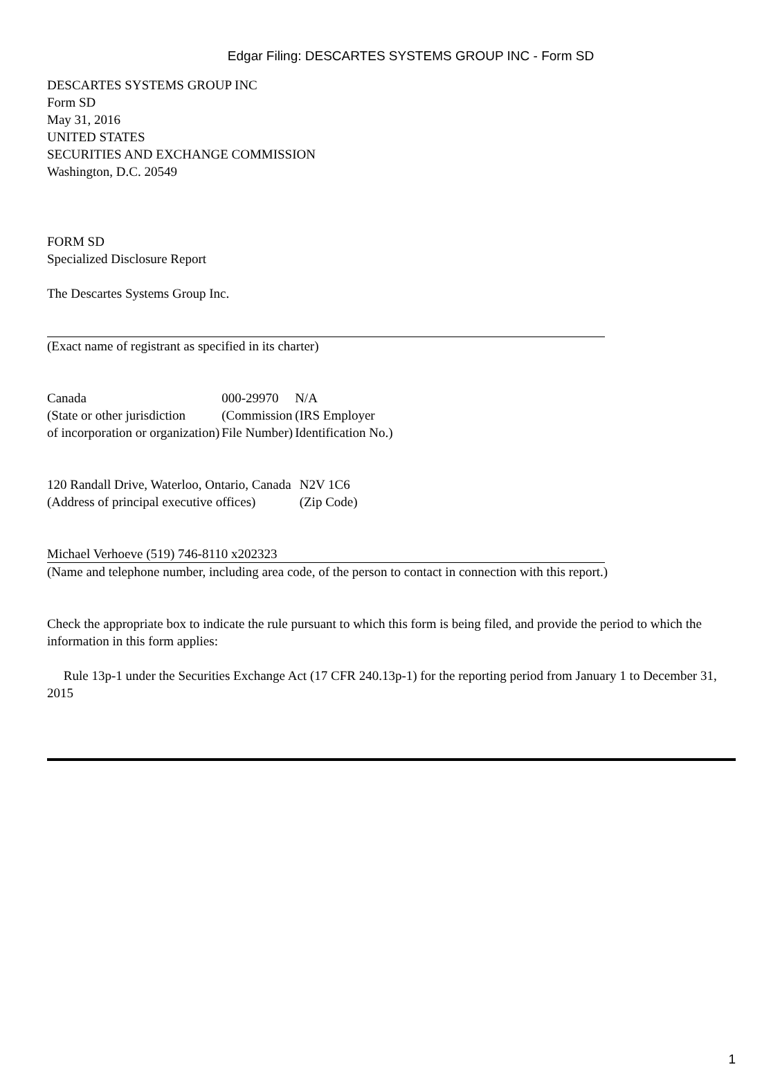Edgar Filing: DESCARTES SYSTEMS GROUP INC - Form SD
DESCARTES SYSTEMS GROUP INC
Form SD
May 31, 2016
UNITED STATES
SECURITIES AND EXCHANGE COMMISSION
Washington, D.C. 20549
FORM SD
Specialized Disclosure Report
The Descartes Systems Group Inc.
(Exact name of registrant as specified in its charter)
| Canada | 000-29970 | N/A |
| (State or other jurisdiction of incorporation or organization) | (Commission File Number) | (IRS Employer Identification No.) |
| 120 Randall Drive, Waterloo, Ontario, Canada | N2V 1C6 |
| (Address of principal executive offices) | (Zip Code) |
Michael Verhoeve (519) 746-8110 x202323
(Name and telephone number, including area code, of the person to contact in connection with this report.)
Check the appropriate box to indicate the rule pursuant to which this form is being filed, and provide the period to which the information in this form applies:
Rule 13p-1 under the Securities Exchange Act (17 CFR 240.13p-1) for the reporting period from January 1 to December 31, 2015
1